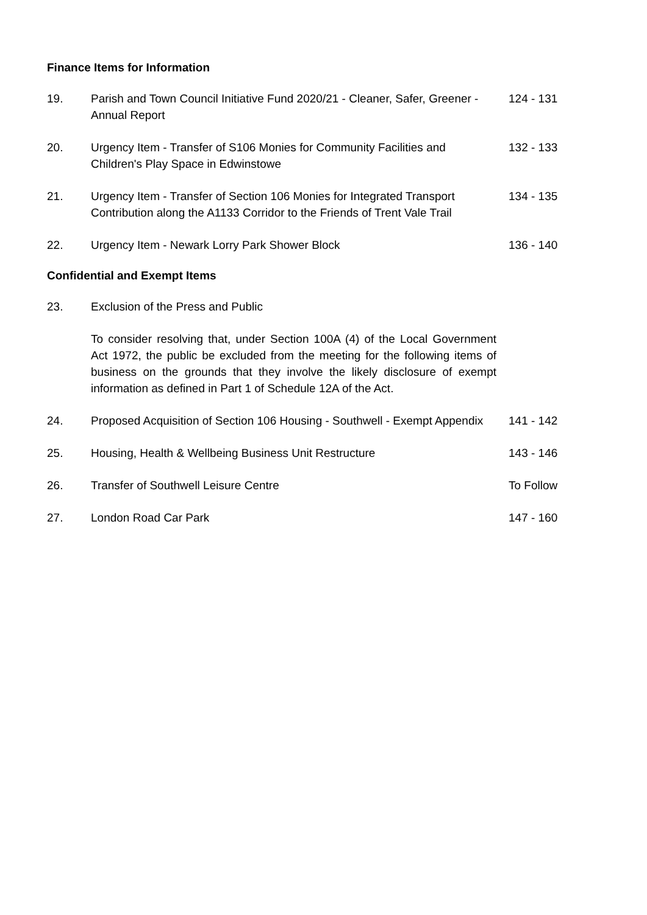Finance Items for Information
19. Parish and Town Council Initiative Fund 2020/21 - Cleaner, Safer, Greener - Annual Report
124 - 131
20. Urgency Item - Transfer of S106 Monies for Community Facilities and Children's Play Space in Edwinstowe
132 - 133
21. Urgency Item - Transfer of Section 106 Monies for Integrated Transport Contribution along the A1133 Corridor to the Friends of Trent Vale Trail
134 - 135
22. Urgency Item - Newark Lorry Park Shower Block 136 - 140
Confidential and Exempt Items
23. Exclusion of the Press and Public
To consider resolving that, under Section 100A (4) of the Local Government Act 1972, the public be excluded from the meeting for the following items of business on the grounds that they involve the likely disclosure of exempt information as defined in Part 1 of Schedule 12A of the Act.
24. Proposed Acquisition of Section 106 Housing - Southwell - Exempt Appendix
141 - 142
25. Housing, Health & Wellbeing Business Unit Restructure 143 - 146
26. Transfer of Southwell Leisure Centre To Follow
27. London Road Car Park 147 - 160